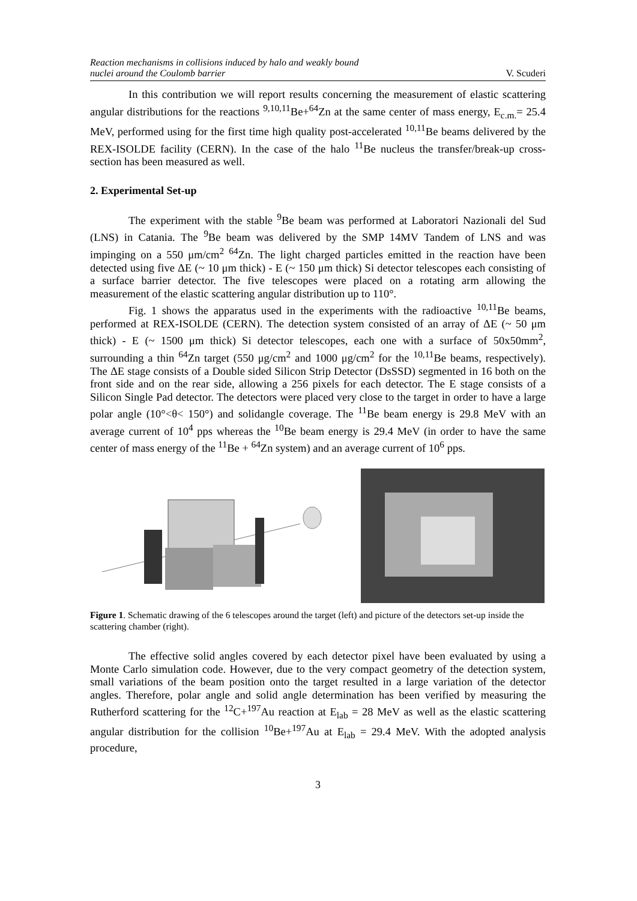Reaction mechanisms in collisions induced by halo and weakly bound
nuclei around the Coulomb barrier V. Scuderi
In this contribution we will report results concerning the measurement of elastic scattering angular distributions for the reactions <sup>9,10,11</sup>Be+<sup>64</sup>Zn at the same center of mass energy, E<sub>c.m.</sub>= 25.4 MeV, performed using for the first time high quality post-accelerated <sup>10,11</sup>Be beams delivered by the REX-ISOLDE facility (CERN). In the case of the halo <sup>11</sup>Be nucleus the transfer/break-up cross-section has been measured as well.
2. Experimental Set-up
The experiment with the stable <sup>9</sup>Be beam was performed at Laboratori Nazionali del Sud (LNS) in Catania. The <sup>9</sup>Be beam was delivered by the SMP 14MV Tandem of LNS and was impinging on a 550 μm/cm<sup>2</sup> <sup>64</sup>Zn. The light charged particles emitted in the reaction have been detected using five ΔE (~ 10 μm thick) - E (~ 150 μm thick) Si detector telescopes each consisting of a surface barrier detector. The five telescopes were placed on a rotating arm allowing the measurement of the elastic scattering angular distribution up to 110°.
Fig. 1 shows the apparatus used in the experiments with the radioactive <sup>10,11</sup>Be beams, performed at REX-ISOLDE (CERN). The detection system consisted of an array of ΔE (~ 50 μm thick) - E (~ 1500 μm thick) Si detector telescopes, each one with a surface of 50x50mm<sup>2</sup>, surrounding a thin <sup>64</sup>Zn target (550 μg/cm<sup>2</sup> and 1000 μg/cm<sup>2</sup> for the <sup>10,11</sup>Be beams, respectively). The ΔE stage consists of a Double sided Silicon Strip Detector (DsSSD) segmented in 16 both on the front side and on the rear side, allowing a 256 pixels for each detector. The E stage consists of a Silicon Single Pad detector. The detectors were placed very close to the target in order to have a large polar angle (10°<θ< 150°) and solidangle coverage. The <sup>11</sup>Be beam energy is 29.8 MeV with an average current of 10<sup>4</sup> pps whereas the <sup>10</sup>Be beam energy is 29.4 MeV (in order to have the same center of mass energy of the <sup>11</sup>Be + <sup>64</sup>Zn system) and an average current of 10<sup>6</sup> pps.
Figure 1. Schematic drawing of the 6 telescopes around the target (left) and picture of the detectors set-up inside the scattering chamber (right).
The effective solid angles covered by each detector pixel have been evaluated by using a Monte Carlo simulation code. However, due to the very compact geometry of the detection system, small variations of the beam position onto the target resulted in a large variation of the detector angles. Therefore, polar angle and solid angle determination has been verified by measuring the Rutherford scattering for the <sup>12</sup>C+<sup>197</sup>Au reaction at E<sub>lab</sub> = 28 MeV as well as the elastic scattering angular distribution for the collision <sup>10</sup>Be+<sup>197</sup>Au at E<sub>lab</sub> = 29.4 MeV. With the adopted analysis procedure,
3